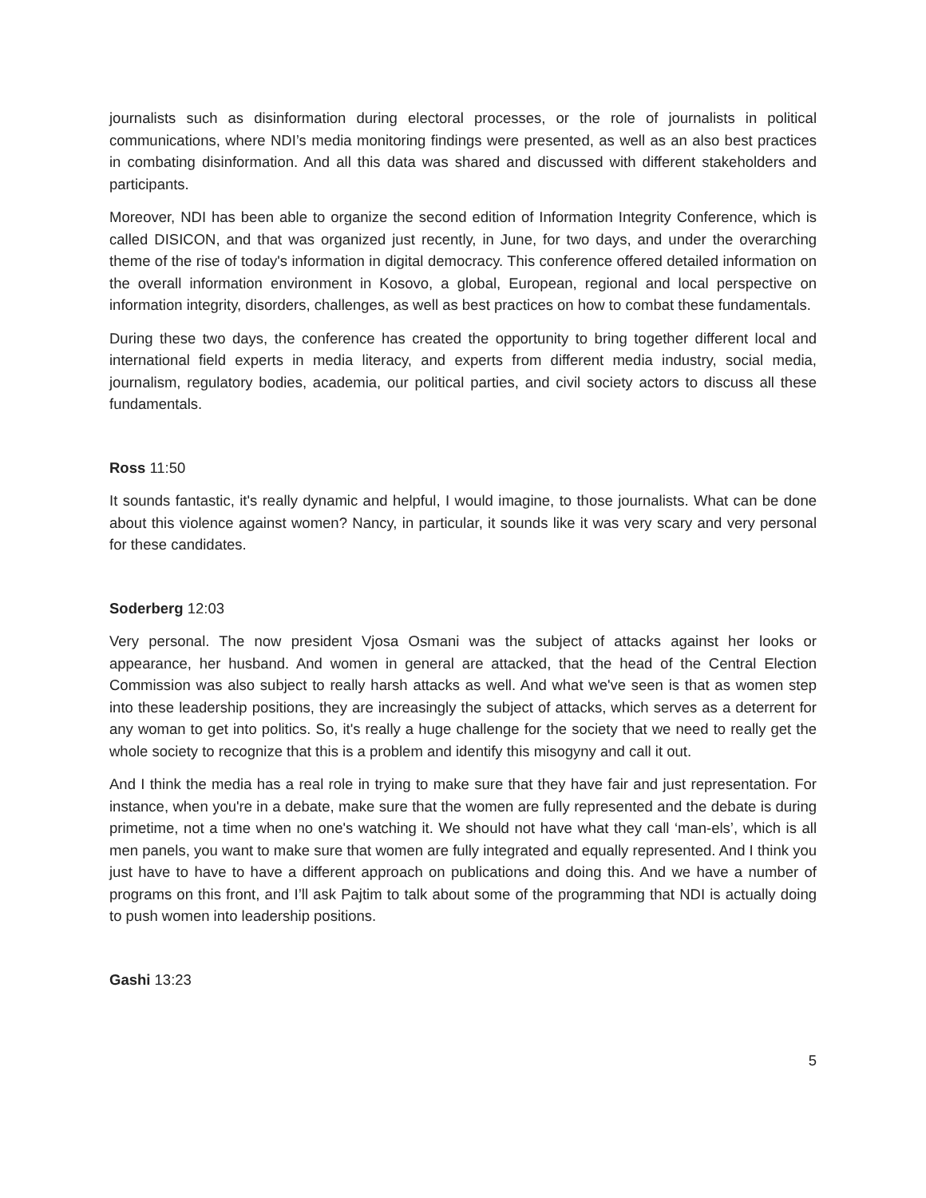journalists such as disinformation during electoral processes, or the role of journalists in political communications, where NDI’s media monitoring findings were presented, as well as an also best practices in combating disinformation. And all this data was shared and discussed with different stakeholders and participants.
Moreover, NDI has been able to organize the second edition of Information Integrity Conference, which is called DISICON, and that was organized just recently, in June, for two days, and under the overarching theme of the rise of today's information in digital democracy. This conference offered detailed information on the overall information environment in Kosovo, a global, European, regional and local perspective on information integrity, disorders, challenges, as well as best practices on how to combat these fundamentals.
During these two days, the conference has created the opportunity to bring together different local and international field experts in media literacy, and experts from different media industry, social media, journalism, regulatory bodies, academia, our political parties, and civil society actors to discuss all these fundamentals.
Ross 11:50
It sounds fantastic, it's really dynamic and helpful, I would imagine, to those journalists. What can be done about this violence against women? Nancy, in particular, it sounds like it was very scary and very personal for these candidates.
Soderberg 12:03
Very personal. The now president Vjosa Osmani was the subject of attacks against her looks or appearance, her husband. And women in general are attacked, that the head of the Central Election Commission was also subject to really harsh attacks as well. And what we've seen is that as women step into these leadership positions, they are increasingly the subject of attacks, which serves as a deterrent for any woman to get into politics. So, it's really a huge challenge for the society that we need to really get the whole society to recognize that this is a problem and identify this misogyny and call it out.
And I think the media has a real role in trying to make sure that they have fair and just representation. For instance, when you're in a debate, make sure that the women are fully represented and the debate is during primetime, not a time when no one's watching it. We should not have what they call ‘man-els’, which is all men panels, you want to make sure that women are fully integrated and equally represented. And I think you just have to have to have a different approach on publications and doing this. And we have a number of programs on this front, and I’ll ask Pajtim to talk about some of the programming that NDI is actually doing to push women into leadership positions.
Gashi 13:23
5